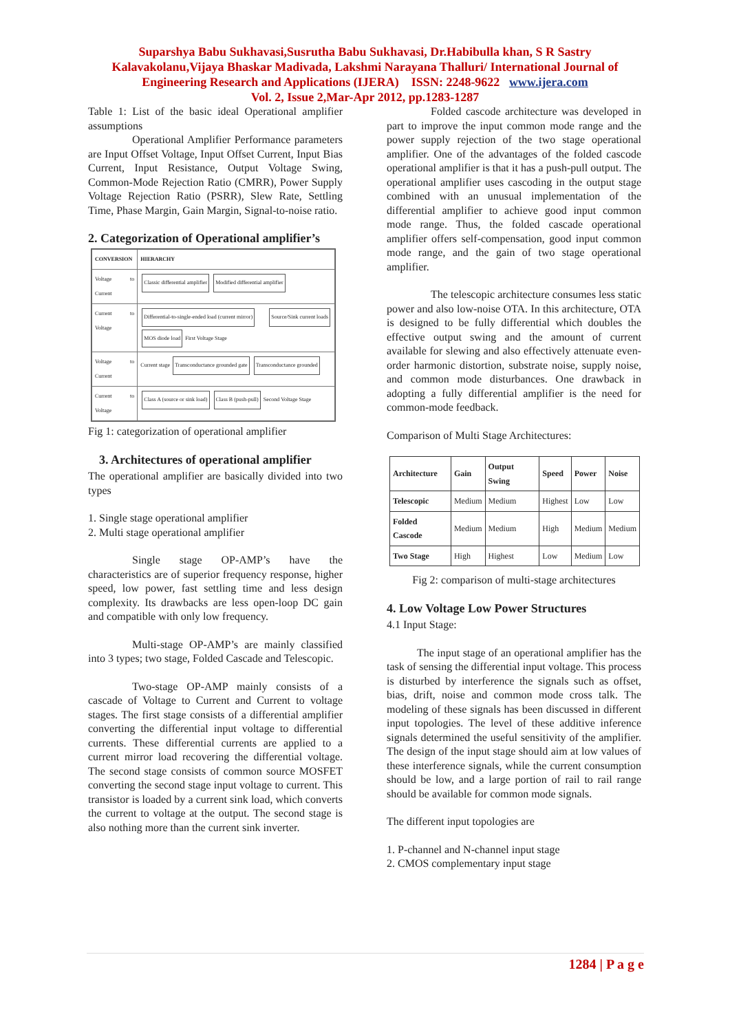Suparshya Babu Sukhavasi,Susrutha Babu Sukhavasi, Dr.Habibulla khan, S R Sastry Kalavakolanu,Vijaya Bhaskar Madivada, Lakshmi Narayana Thalluri/ International Journal of Engineering Research and Applications (IJERA) ISSN: 2248-9622 www.ijera.com
Vol. 2, Issue 2,Mar-Apr 2012, pp.1283-1287
Table 1: List of the basic ideal Operational amplifier assumptions
Operational Amplifier Performance parameters are Input Offset Voltage, Input Offset Current, Input Bias Current, Input Resistance, Output Voltage Swing, Common-Mode Rejection Ratio (CMRR), Power Supply Voltage Rejection Ratio (PSRR), Slew Rate, Settling Time, Phase Margin, Gain Margin, Signal-to-noise ratio.
2. Categorization of Operational amplifier’s
| CONVERSION | HIERARCHY |
| --- | --- |
| Voltage to Current | Classic differential amplifier Modified differential amplifier |
| Current to Voltage | Differential-to-single-ended load (current mirror) Source/Sink current loads MOS diode load First Voltage Stage |
| Voltage to Current | Current stage Transconductance grounded gate Transconductance grounded |
| Current to Voltage | Class A (source or sink load) Class B (push-pull) Second Voltage Stage |
Fig 1: categorization of operational amplifier
3. Architectures of operational amplifier
The operational amplifier are basically divided into two types
1. Single stage operational amplifier
2. Multi stage operational amplifier
Single stage OP-AMP’s have the characteristics are of superior frequency response, higher speed, low power, fast settling time and less design complexity. Its drawbacks are less open-loop DC gain and compatible with only low frequency.
Multi-stage OP-AMP’s are mainly classified into 3 types; two stage, Folded Cascade and Telescopic.
Two-stage OP-AMP mainly consists of a cascade of Voltage to Current and Current to voltage stages. The first stage consists of a differential amplifier converting the differential input voltage to differential currents. These differential currents are applied to a current mirror load recovering the differential voltage. The second stage consists of common source MOSFET converting the second stage input voltage to current. This transistor is loaded by a current sink load, which converts the current to voltage at the output. The second stage is also nothing more than the current sink inverter.
Folded cascode architecture was developed in part to improve the input common mode range and the power supply rejection of the two stage operational amplifier. One of the advantages of the folded cascode operational amplifier is that it has a push-pull output. The operational amplifier uses cascoding in the output stage combined with an unusual implementation of the differential amplifier to achieve good input common mode range. Thus, the folded cascade operational amplifier offers self-compensation, good input common mode range, and the gain of two stage operational amplifier.
The telescopic architecture consumes less static power and also low-noise OTA. In this architecture, OTA is designed to be fully differential which doubles the effective output swing and the amount of current available for slewing and also effectively attenuate even-order harmonic distortion, substrate noise, supply noise, and common mode disturbances. One drawback in adopting a fully differential amplifier is the need for common-mode feedback.
Comparison of Multi Stage Architectures:
| Architecture | Gain | Output Swing | Speed | Power | Noise |
| --- | --- | --- | --- | --- | --- |
| Telescopic | Medium | Medium | Highest | Low | Low |
| Folded Cascode | Medium | Medium | High | Medium | Medium |
| Two Stage | High | Highest | Low | Medium | Low |
Fig 2: comparison of multi-stage architectures
4. Low Voltage Low Power Structures
4.1 Input Stage:
The input stage of an operational amplifier has the task of sensing the differential input voltage. This process is disturbed by interference the signals such as offset, bias, drift, noise and common mode cross talk. The modeling of these signals has been discussed in different input topologies. The level of these additive inference signals determined the useful sensitivity of the amplifier. The design of the input stage should aim at low values of these interference signals, while the current consumption should be low, and a large portion of rail to rail range should be available for common mode signals.
The different input topologies are
1. P-channel and N-channel input stage
2. CMOS complementary input stage
1284 | P a g e